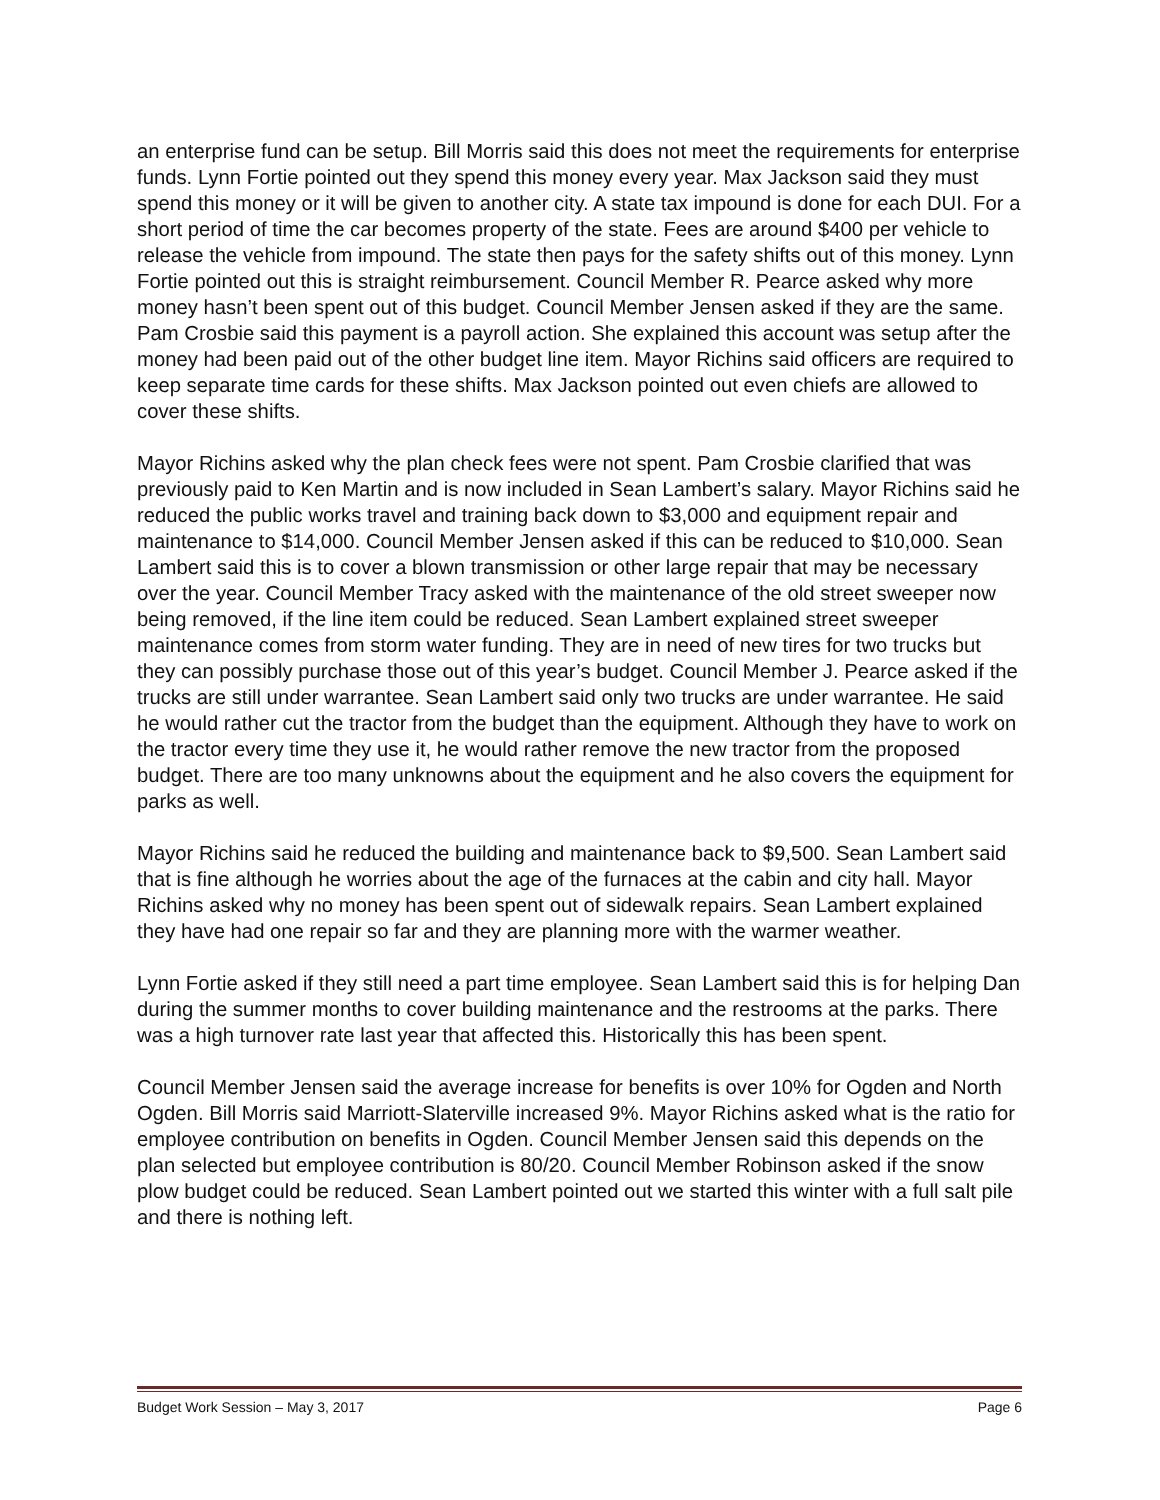an enterprise fund can be setup. Bill Morris said this does not meet the requirements for enterprise funds. Lynn Fortie pointed out they spend this money every year. Max Jackson said they must spend this money or it will be given to another city. A state tax impound is done for each DUI. For a short period of time the car becomes property of the state. Fees are around $400 per vehicle to release the vehicle from impound. The state then pays for the safety shifts out of this money. Lynn Fortie pointed out this is straight reimbursement. Council Member R. Pearce asked why more money hasn’t been spent out of this budget. Council Member Jensen asked if they are the same. Pam Crosbie said this payment is a payroll action. She explained this account was setup after the money had been paid out of the other budget line item. Mayor Richins said officers are required to keep separate time cards for these shifts. Max Jackson pointed out even chiefs are allowed to cover these shifts.
Mayor Richins asked why the plan check fees were not spent. Pam Crosbie clarified that was previously paid to Ken Martin and is now included in Sean Lambert’s salary. Mayor Richins said he reduced the public works travel and training back down to $3,000 and equipment repair and maintenance to $14,000. Council Member Jensen asked if this can be reduced to $10,000. Sean Lambert said this is to cover a blown transmission or other large repair that may be necessary over the year. Council Member Tracy asked with the maintenance of the old street sweeper now being removed, if the line item could be reduced. Sean Lambert explained street sweeper maintenance comes from storm water funding. They are in need of new tires for two trucks but they can possibly purchase those out of this year’s budget. Council Member J. Pearce asked if the trucks are still under warrantee. Sean Lambert said only two trucks are under warrantee. He said he would rather cut the tractor from the budget than the equipment. Although they have to work on the tractor every time they use it, he would rather remove the new tractor from the proposed budget. There are too many unknowns about the equipment and he also covers the equipment for parks as well.
Mayor Richins said he reduced the building and maintenance back to $9,500. Sean Lambert said that is fine although he worries about the age of the furnaces at the cabin and city hall. Mayor Richins asked why no money has been spent out of sidewalk repairs. Sean Lambert explained they have had one repair so far and they are planning more with the warmer weather.
Lynn Fortie asked if they still need a part time employee. Sean Lambert said this is for helping Dan during the summer months to cover building maintenance and the restrooms at the parks. There was a high turnover rate last year that affected this. Historically this has been spent.
Council Member Jensen said the average increase for benefits is over 10% for Ogden and North Ogden. Bill Morris said Marriott-Slaterville increased 9%. Mayor Richins asked what is the ratio for employee contribution on benefits in Ogden. Council Member Jensen said this depends on the plan selected but employee contribution is 80/20. Council Member Robinson asked if the snow plow budget could be reduced. Sean Lambert pointed out we started this winter with a full salt pile and there is nothing left.
Budget Work Session – May 3, 2017 Page 6